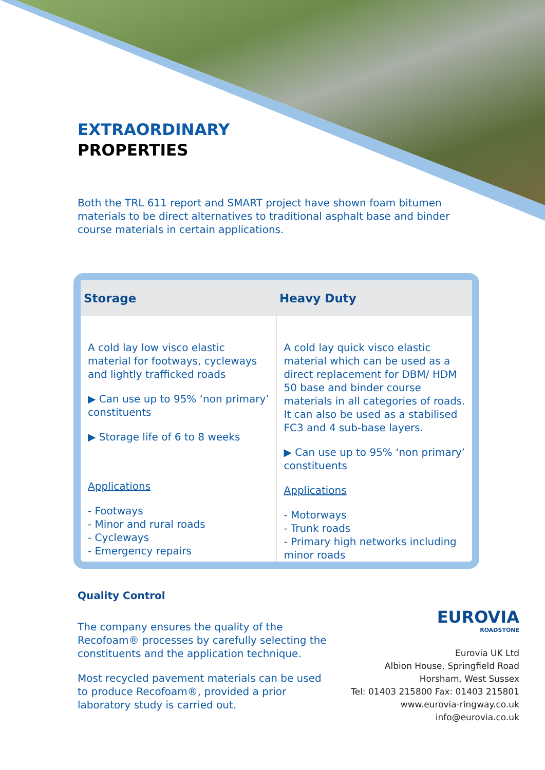EXTRAORDINARY
PROPERTIES
Both the TRL 611 report and SMART project have shown foam bitumen materials to be direct alternatives to traditional asphalt base and binder course materials in certain applications.
| Storage | Heavy Duty |
| --- | --- |
| A cold lay low visco elastic material for footways, cycleways and lightly trafficked roads ▶ Can use up to 95% ‘non primary’ constituents ▶ Storage life of 6 to 8 weeks Applications - Footways - Minor and rural roads - Cycleways - Emergency repairs | A cold lay quick visco elastic material which can be used as a direct replacement for DBM/ HDM 50 base and binder course materials in all categories of roads. It can also be used as a stabilised FC3 and 4 sub-base layers. ▶ Can use up to 95% ‘non primary’ constituents Applications - Motorways - Trunk roads - Primary high networks including minor roads |
Quality Control
The company ensures the quality of the Recofoam® processes by carefully selecting the constituents and the application technique.
Most recycled pavement materials can be used to produce Recofoam®, provided a prior laboratory study is carried out.
EUROVIA
ROADSTONE
Eurovia UK Ltd
Albion House, Springfield Road
Horsham, West Sussex
Tel: 01403 215800 Fax: 01403 215801
www.eurovia-ringway.co.uk
info@eurovia.co.uk